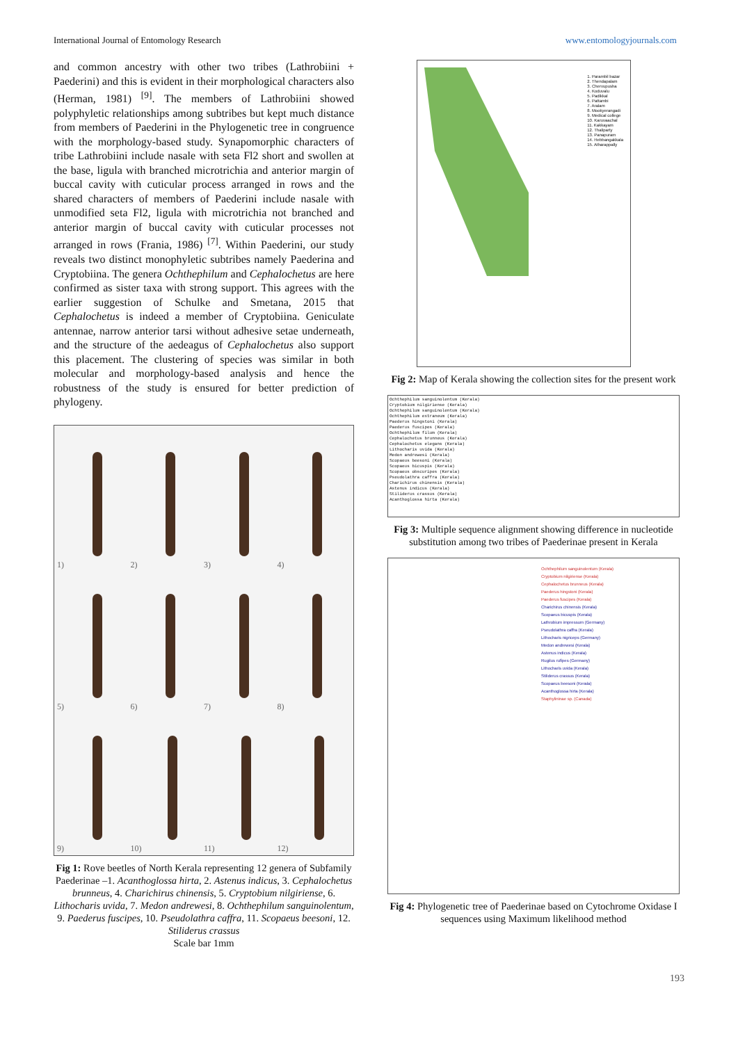International Journal of Entomology Research www.entomologyjournals.com
and common ancestry with other two tribes (Lathrobiini + Paederini) and this is evident in their morphological characters also (Herman, 1981) <sup>[9]</sup>. The members of Lathrobiini showed polyphyletic relationships among subtribes but kept much distance from members of Paederini in the Phylogenetic tree in congruence with the morphology-based study. Synapomorphic characters of tribe Lathrobiini include nasale with seta Fl2 short and swollen at the base, ligula with branched microtrichia and anterior margin of buccal cavity with cuticular process arranged in rows and the shared characters of members of Paederini include nasale with unmodified seta Fl2, ligula with microtrichia not branched and anterior margin of buccal cavity with cuticular processes not arranged in rows (Frania, 1986) <sup>[7]</sup>. Within Paederini, our study reveals two distinct monophyletic subtribes namely Paederina and Cryptobiina. The genera Ochthephilum and Cephalochetus are here confirmed as sister taxa with strong support. This agrees with the earlier suggestion of Schulke and Smetana, 2015 that Cephalochetus is indeed a member of Cryptobiina. Geniculate antennae, narrow anterior tarsi without adhesive setae underneath, and the structure of the aedeagus of Cephalochetus also support this placement. The clustering of species was similar in both molecular and morphology-based analysis and hence the robustness of the study is ensured for better prediction of phylogeny.
1)
2)
3)
4)
5)
6)
7)
8)
9)
10)
11)
12)
Fig 1: Rove beetles of North Kerala representing 12 genera of Subfamily Paederinae –1. Acanthoglossa hirta, 2. Astenus indicus, 3. Cephalochetus brunneus, 4. Charichirus chinensis, 5. Cryptobium nilgiriense, 6. Lithocharis uvida, 7. Medon andrewesi, 8. Ochthephilum sanguinolentum, 9. Paederus fuscipes, 10. Pseudolathra caffra, 11. Scopaeus beesoni, 12. Stiliderus crassus
Scale bar 1mm
1. Parambil bazar
2. Thendapalam
3. Chervupusha
4. Koduvalu
5. Padikkal
6. Pattambi
7. Aralam
8. Mookyerangadi
9. Medical college
10. Karuvaachal
11. Kakkayam
12. Thaliparty
13. Panapuram
14. Hebbangakkala
15. Atharappally
Fig 2: Map of Kerala showing the collection sites for the present work
Ochthephilum sanguinolentum (Kerala)
Cryptobium nilgiriense (Kerala)
Ochthephilum sanguinolentum (Kerala)
Ochthephilum extraneum (Kerala)
Paederus hingstoni (Kerala)
Paederus fuscipes (Kerala)
Ochthephilum filum (Kerala)
Cephalochetus brunneus (Kerala)
Cephalochetus elegans (Kerala)
Lithocharis uvida (Kerala)
Medon andrewesi (Kerala)
Scopaeus beesoni (Kerala)
Scopaeus bicuspis (Kerala)
Scopaeus obscuripes (Kerala)
Pseudolathra caffra (Kerala)
Charichirus chinensis (Kerala)
Astenus indicus (Kerala)
Stiliderus crassus (Kerala)
Acanthoglossa hirta (Kerala)
Fig 3: Multiple sequence alignment showing difference in nucleotide substitution among two tribes of Paederinae present in Kerala
Ochthephilum sanguinolentum (Kerala)
Cryptobium nilgiriense (Kerala)
Cephalochetus brunneus (Kerala)
Paederus hingstoni (Kerala)
Paederus fuscipes (Kerala)
Charichirus chinensis (Kerala)
Scopaeus bicuspis (Kerala)
Lathrobium impressum (Germany)
Pseudolathra caffra (Kerala)
Lithocharis nigriceps (Germany)
Medon andrewesi (Kerala)
Astenus indicus (Kerala)
Rugilus rufipes (Germany)
Lithocharis uvida (Kerala)
Stiliderus crassus (Kerala)
Scopaeus beesoni (Kerala)
Acanthoglossa hirta (Kerala)
Staphylininae sp. (Canada)
Fig 4: Phylogenetic tree of Paederinae based on Cytochrome Oxidase I sequences using Maximum likelihood method
193